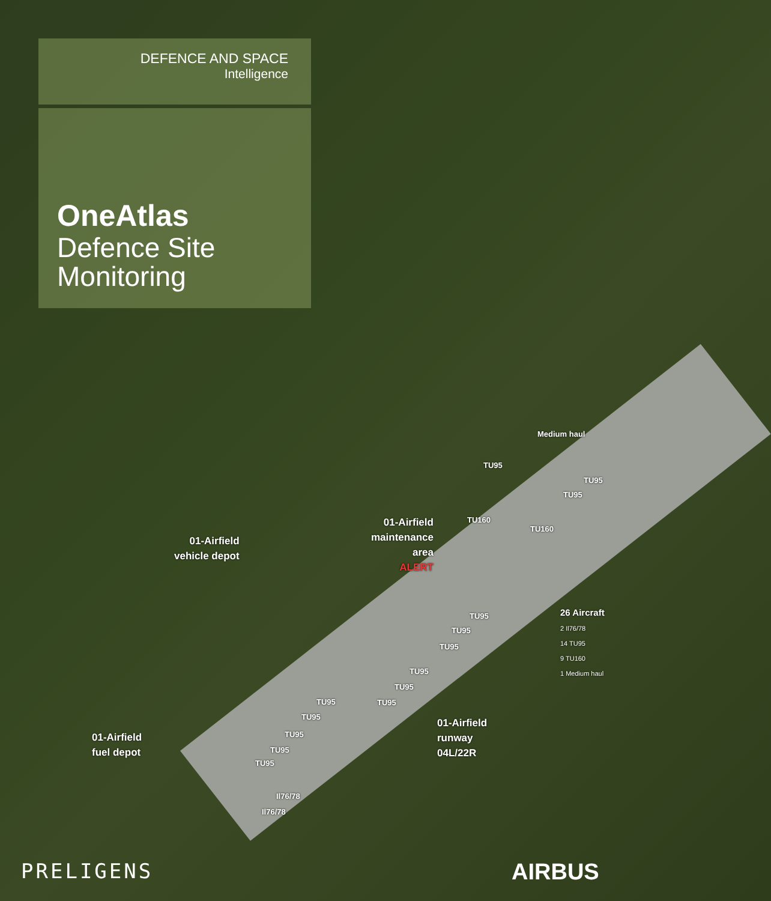DEFENCE AND SPACE
Intelligence
OneAtlas
Defence Site
Monitoring
01-Airfield
vehicle depot
01-Airfield
maintenance
area
ALERT
Medium haul
TU95
TU95
TU95
TU160
TU160
26 Aircraft
2 Il76/78
14 TU95
9 TU160
1 Medium haul
TU95
TU95
TU95
TU95
TU95
TU95
TU95
TU95
TU95
TU95
TU95
Il76/78
Il76/78
01-Airfield
runway
04L/22R
01-Airfield
fuel depot
PRELIGENS AIRBUS